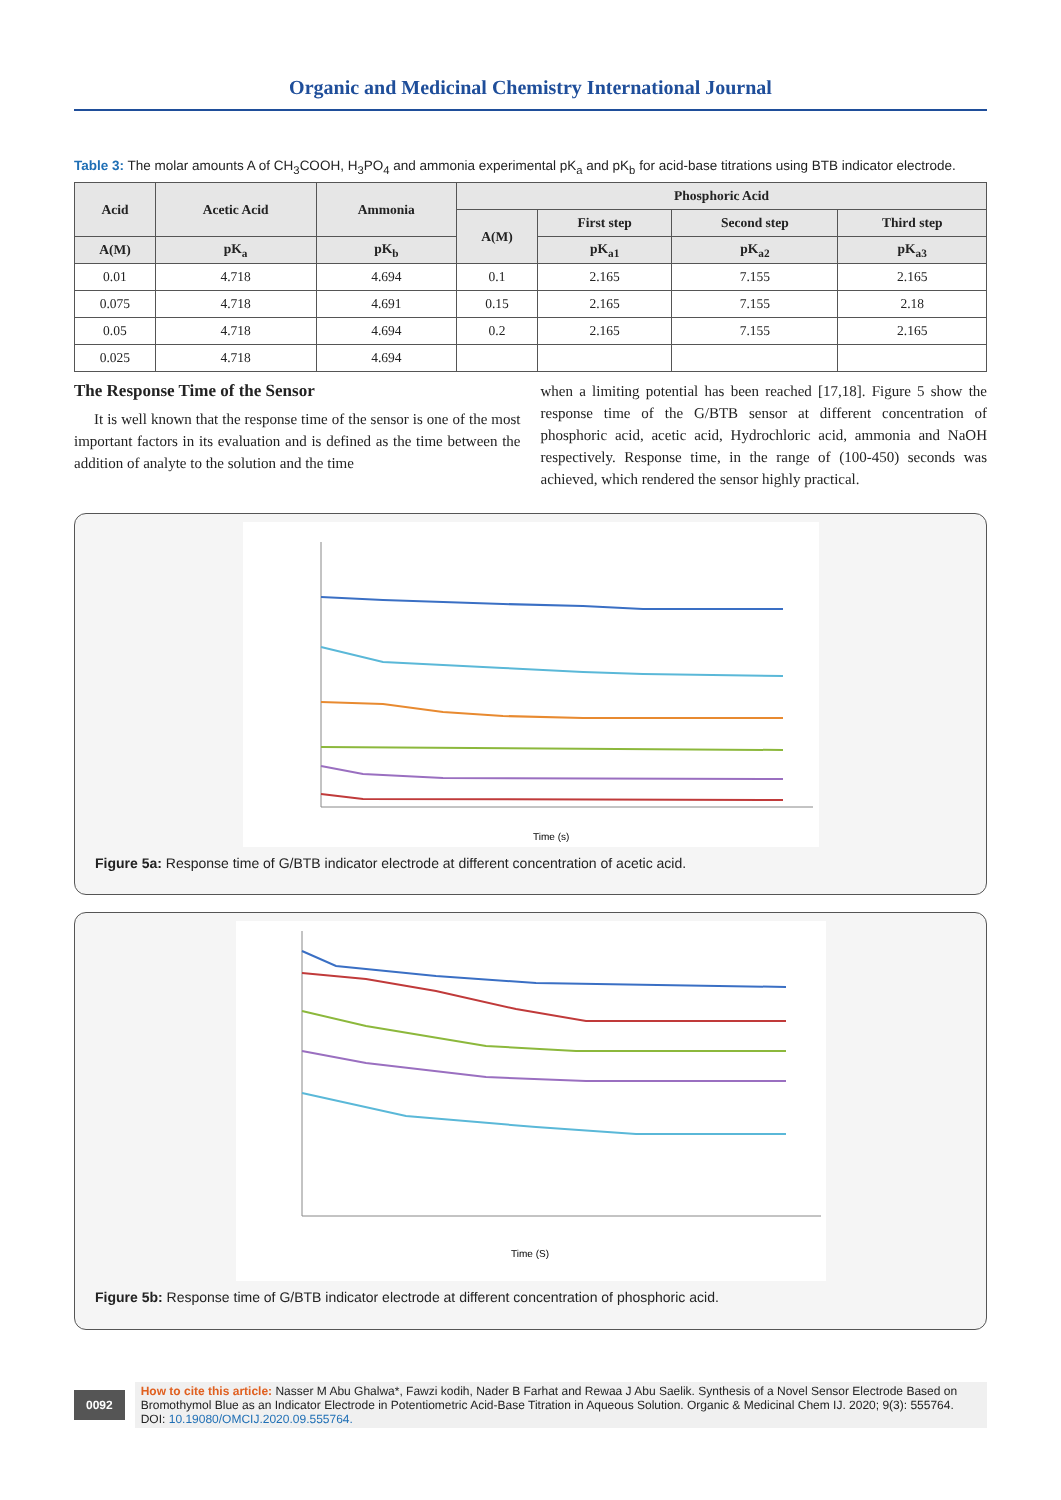Organic and Medicinal Chemistry International Journal
Table 3: The molar amounts A of CH<sub>3</sub>COOH, H<sub>3</sub>PO<sub>4</sub> and ammonia experimental pK<sub>a</sub> and pK<sub>b</sub> for acid-base titrations using BTB indicator electrode.
| Acid | Acetic Acid | Ammonia | Phosphoric Acid | | | |
| --- | --- | --- | --- | --- | --- | --- |
| | | | A(M) | First step | Second step | Third step |
| A(M) | pK<sub>a</sub> | pK<sub>b</sub> | | pK<sub>a1</sub> | pK<sub>a2</sub> | pK<sub>a3</sub> |
| 0.01 | 4.718 | 4.694 | 0.1 | 2.165 | 7.155 | 2.165 |
| 0.075 | 4.718 | 4.691 | 0.15 | 2.165 | 7.155 | 2.18 |
| 0.05 | 4.718 | 4.694 | 0.2 | 2.165 | 7.155 | 2.165 |
| 0.025 | 4.718 | 4.694 | | | | |
The Response Time of the Sensor
It is well known that the response time of the sensor is one of the most important factors in its evaluation and is defined as the time between the addition of analyte to the solution and the time
when a limiting potential has been reached [17,18]. Figure 5 show the response time of the G/BTB sensor at different concentration of phosphoric acid, acetic acid, Hydrochloric acid, ammonia and NaOH respectively. Response time, in the range of (100-450) seconds was achieved, which rendered the sensor highly practical.
Time (s)
Figure 5a: Response time of G/BTB indicator electrode at different concentration of acetic acid.
Time (S)
Figure 5b: Response time of G/BTB indicator electrode at different concentration of phosphoric acid.
0092
How to cite this article: Nasser M Abu Ghalwa*, Fawzi kodih, Nader B Farhat and Rewaa J Abu Saelik. Synthesis of a Novel Sensor Electrode Based on Bromothymol Blue as an Indicator Electrode in Potentiometric Acid-Base Titration in Aqueous Solution. Organic & Medicinal Chem IJ. 2020; 9(3): 555764. DOI: 10.19080/OMCIJ.2020.09.555764.